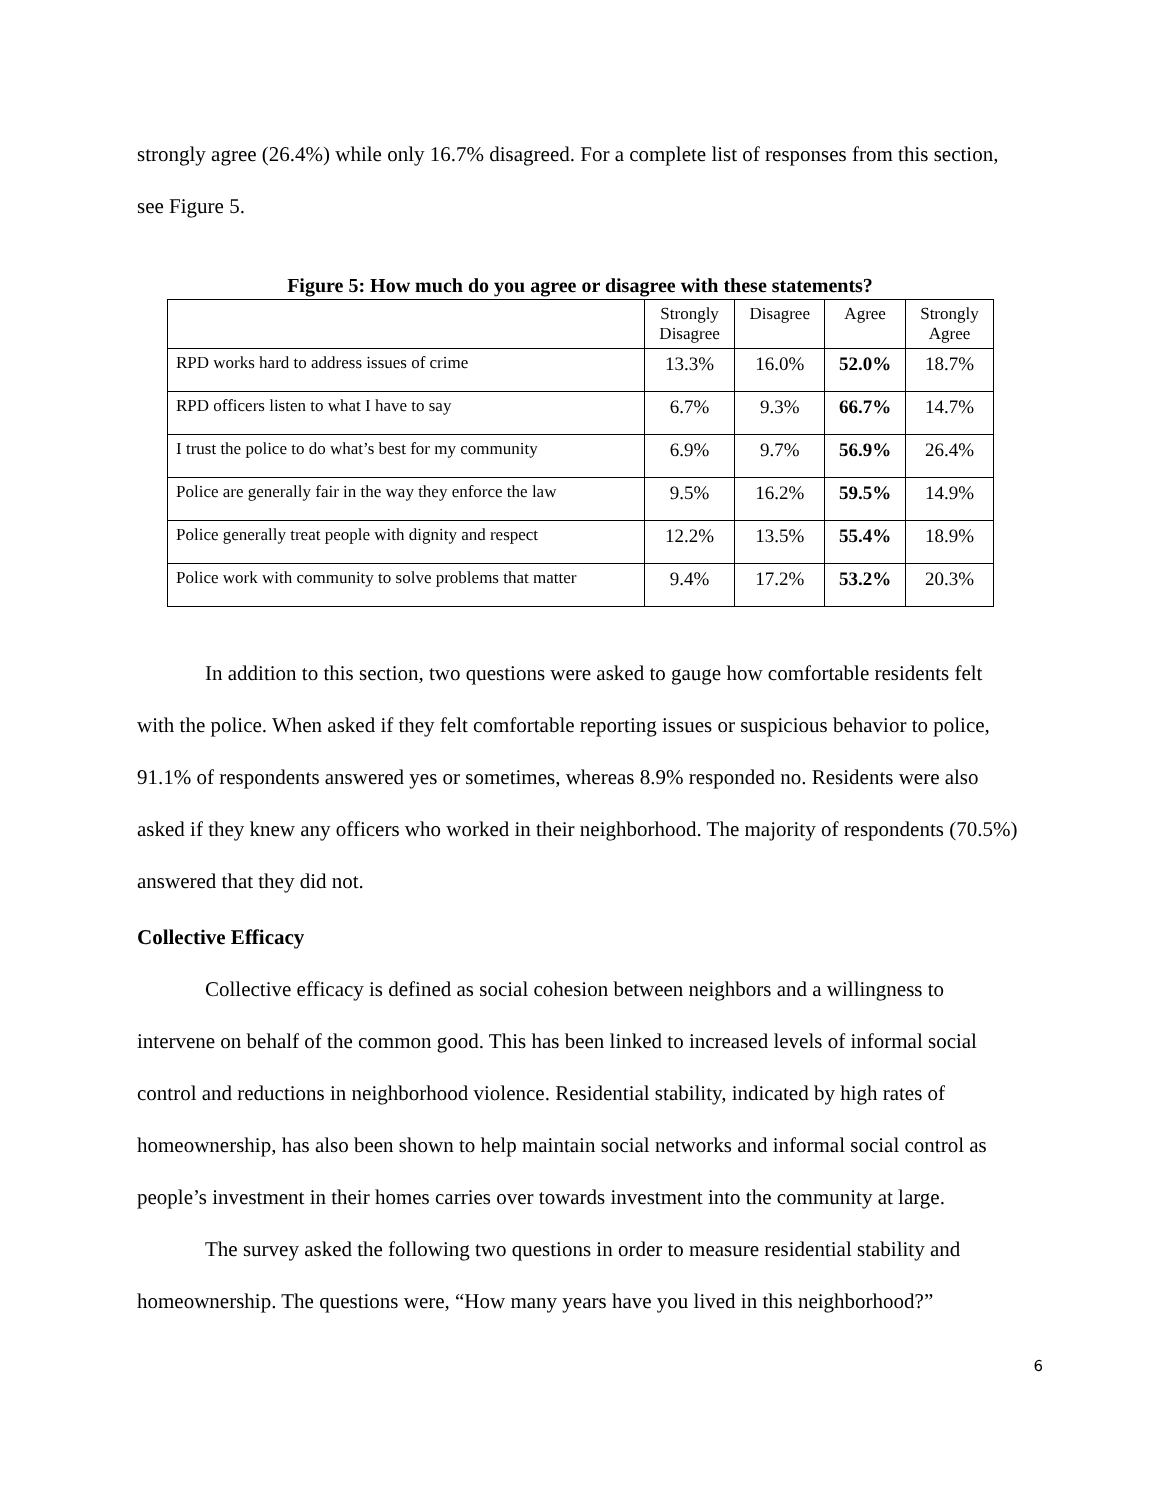strongly agree (26.4%) while only 16.7% disagreed. For a complete list of responses from this section, see Figure 5.
Figure 5: How much do you agree or disagree with these statements?
| | Strongly Disagree | Disagree | Agree | Strongly Agree |
| --- | --- | --- | --- | --- |
| RPD works hard to address issues of crime | 13.3% | 16.0% | 52.0% | 18.7% |
| RPD officers listen to what I have to say | 6.7% | 9.3% | 66.7% | 14.7% |
| I trust the police to do what’s best for my community | 6.9% | 9.7% | 56.9% | 26.4% |
| Police are generally fair in the way they enforce the law | 9.5% | 16.2% | 59.5% | 14.9% |
| Police generally treat people with dignity and respect | 12.2% | 13.5% | 55.4% | 18.9% |
| Police work with community to solve problems that matter | 9.4% | 17.2% | 53.2% | 20.3% |
In addition to this section, two questions were asked to gauge how comfortable residents felt with the police. When asked if they felt comfortable reporting issues or suspicious behavior to police, 91.1% of respondents answered yes or sometimes, whereas 8.9% responded no. Residents were also asked if they knew any officers who worked in their neighborhood. The majority of respondents (70.5%) answered that they did not.
Collective Efficacy
Collective efficacy is defined as social cohesion between neighbors and a willingness to intervene on behalf of the common good. This has been linked to increased levels of informal social control and reductions in neighborhood violence. Residential stability, indicated by high rates of homeownership, has also been shown to help maintain social networks and informal social control as people’s investment in their homes carries over towards investment into the community at large.
The survey asked the following two questions in order to measure residential stability and homeownership. The questions were, “How many years have you lived in this neighborhood?”
6